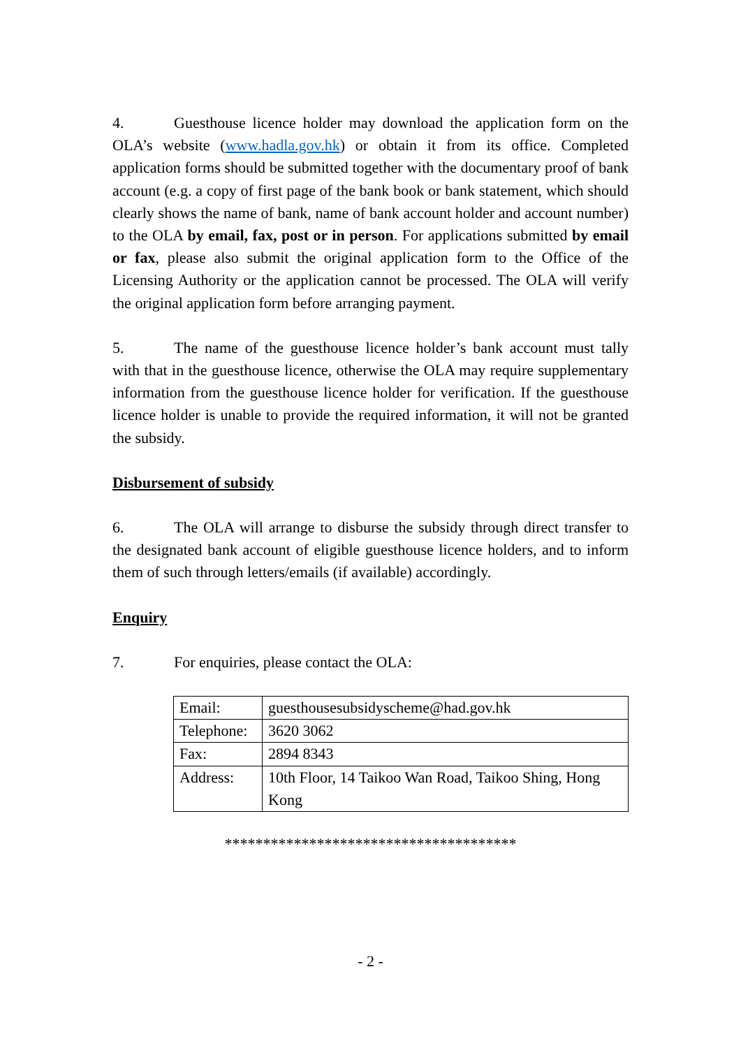4. Guesthouse licence holder may download the application form on the OLA’s website (www.hadla.gov.hk) or obtain it from its office. Completed application forms should be submitted together with the documentary proof of bank account (e.g. a copy of first page of the bank book or bank statement, which should clearly shows the name of bank, name of bank account holder and account number) to the OLA by email, fax, post or in person. For applications submitted by email or fax, please also submit the original application form to the Office of the Licensing Authority or the application cannot be processed. The OLA will verify the original application form before arranging payment.
5. The name of the guesthouse licence holder’s bank account must tally with that in the guesthouse licence, otherwise the OLA may require supplementary information from the guesthouse licence holder for verification. If the guesthouse licence holder is unable to provide the required information, it will not be granted the subsidy.
Disbursement of subsidy
6. The OLA will arrange to disburse the subsidy through direct transfer to the designated bank account of eligible guesthouse licence holders, and to inform them of such through letters/emails (if available) accordingly.
Enquiry
7. For enquiries, please contact the OLA:
| Email: | guesthousesubsidyscheme@had.gov.hk |
| Telephone: | 3620 3062 |
| Fax: | 2894 8343 |
| Address: | 10th Floor, 14 Taikoo Wan Road, Taikoo Shing, Hong Kong |
**************************************
- 2 -